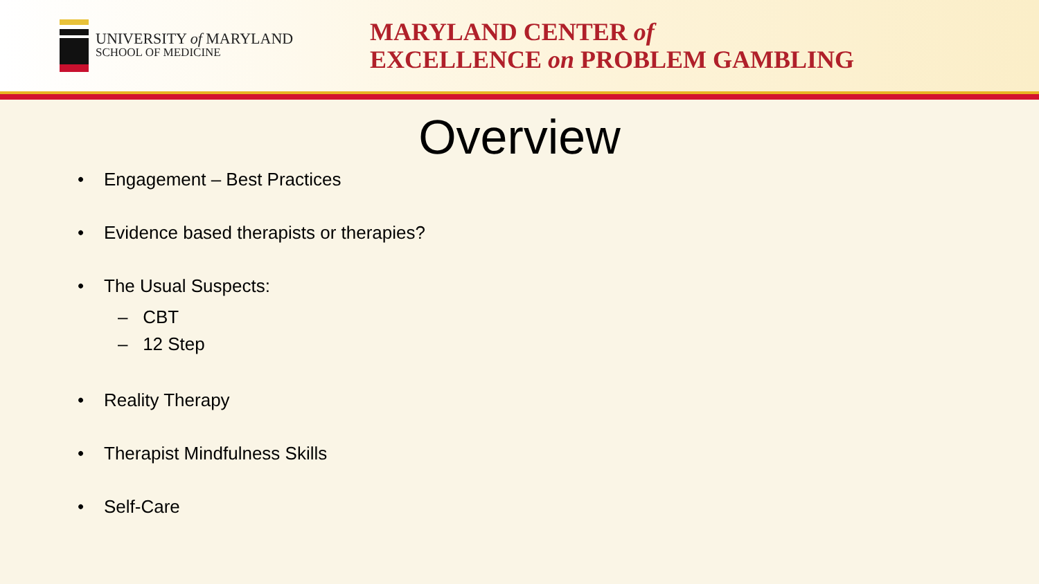UNIVERSITY of MARYLAND
SCHOOL OF MEDICINE
MARYLAND CENTER of
EXCELLENCE on PROBLEM GAMBLING
Overview
• Engagement – Best Practices
• Evidence based therapists or therapies?
• The Usual Suspects:
– CBT
– 12 Step
• Reality Therapy
• Therapist Mindfulness Skills
• Self-Care